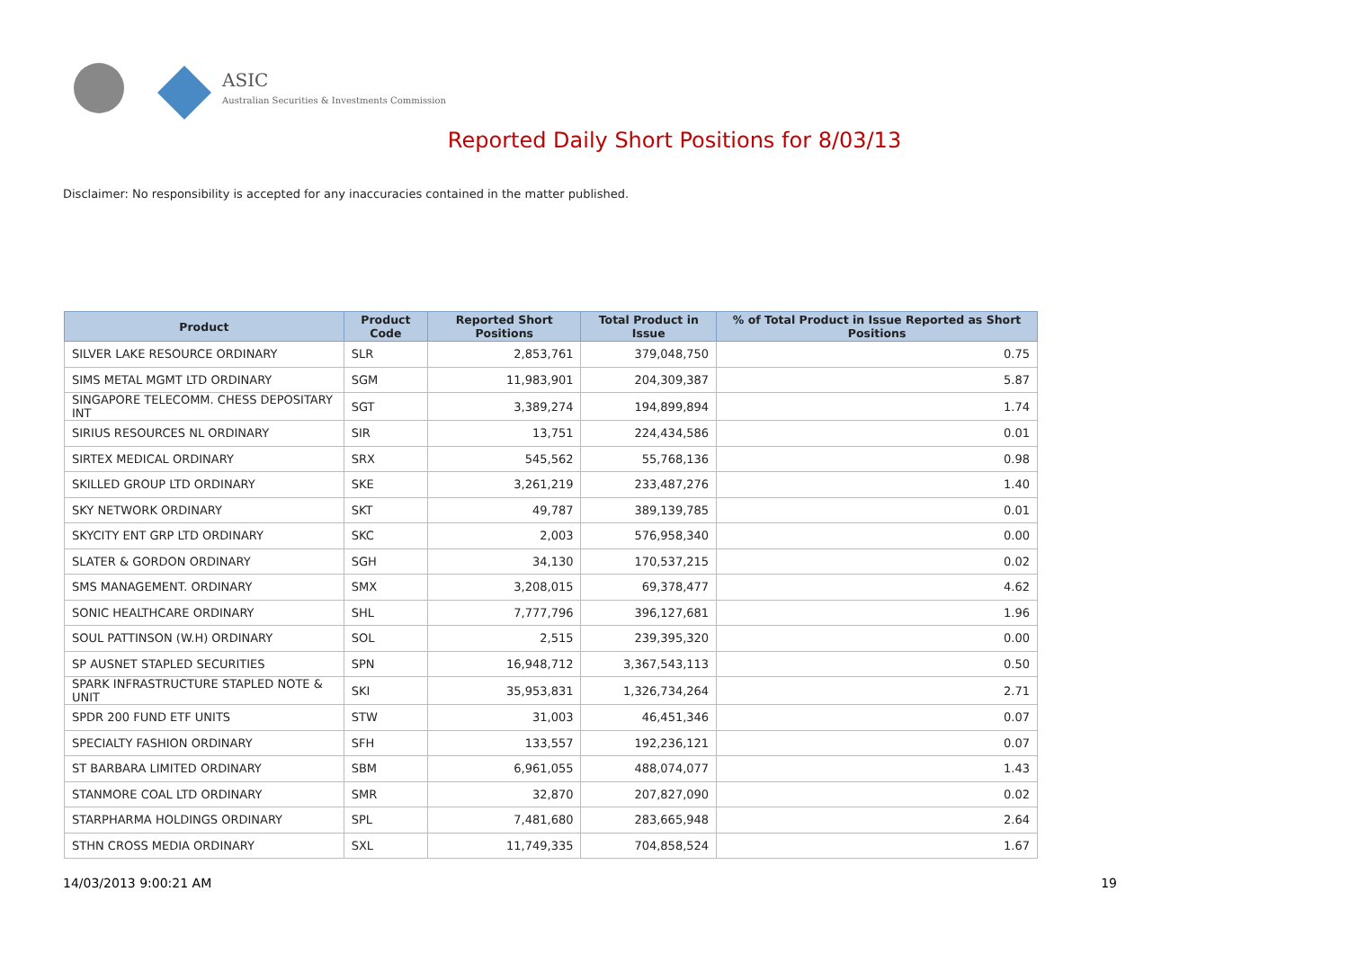ASIC
Australian Securities & Investments Commission
Reported Daily Short Positions for 8/03/13
Disclaimer: No responsibility is accepted for any inaccuracies contained in the matter published.
| Product | Product Code | Reported Short Positions | Total Product in Issue | % of Total Product in Issue Reported as Short Positions |
| --- | --- | --- | --- | --- |
| SILVER LAKE RESOURCE ORDINARY | SLR | 2,853,761 | 379,048,750 | 0.75 |
| SIMS METAL MGMT LTD ORDINARY | SGM | 11,983,901 | 204,309,387 | 5.87 |
| SINGAPORE TELECOMM. CHESS DEPOSITARY INT | SGT | 3,389,274 | 194,899,894 | 1.74 |
| SIRIUS RESOURCES NL ORDINARY | SIR | 13,751 | 224,434,586 | 0.01 |
| SIRTEX MEDICAL ORDINARY | SRX | 545,562 | 55,768,136 | 0.98 |
| SKILLED GROUP LTD ORDINARY | SKE | 3,261,219 | 233,487,276 | 1.40 |
| SKY NETWORK ORDINARY | SKT | 49,787 | 389,139,785 | 0.01 |
| SKYCITY ENT GRP LTD ORDINARY | SKC | 2,003 | 576,958,340 | 0.00 |
| SLATER & GORDON ORDINARY | SGH | 34,130 | 170,537,215 | 0.02 |
| SMS MANAGEMENT. ORDINARY | SMX | 3,208,015 | 69,378,477 | 4.62 |
| SONIC HEALTHCARE ORDINARY | SHL | 7,777,796 | 396,127,681 | 1.96 |
| SOUL PATTINSON (W.H) ORDINARY | SOL | 2,515 | 239,395,320 | 0.00 |
| SP AUSNET STAPLED SECURITIES | SPN | 16,948,712 | 3,367,543,113 | 0.50 |
| SPARK INFRASTRUCTURE STAPLED NOTE & UNIT | SKI | 35,953,831 | 1,326,734,264 | 2.71 |
| SPDR 200 FUND ETF UNITS | STW | 31,003 | 46,451,346 | 0.07 |
| SPECIALTY FASHION ORDINARY | SFH | 133,557 | 192,236,121 | 0.07 |
| ST BARBARA LIMITED ORDINARY | SBM | 6,961,055 | 488,074,077 | 1.43 |
| STANMORE COAL LTD ORDINARY | SMR | 32,870 | 207,827,090 | 0.02 |
| STARPHARMA HOLDINGS ORDINARY | SPL | 7,481,680 | 283,665,948 | 2.64 |
| STHN CROSS MEDIA ORDINARY | SXL | 11,749,335 | 704,858,524 | 1.67 |
14/03/2013 9:00:21 AM 19